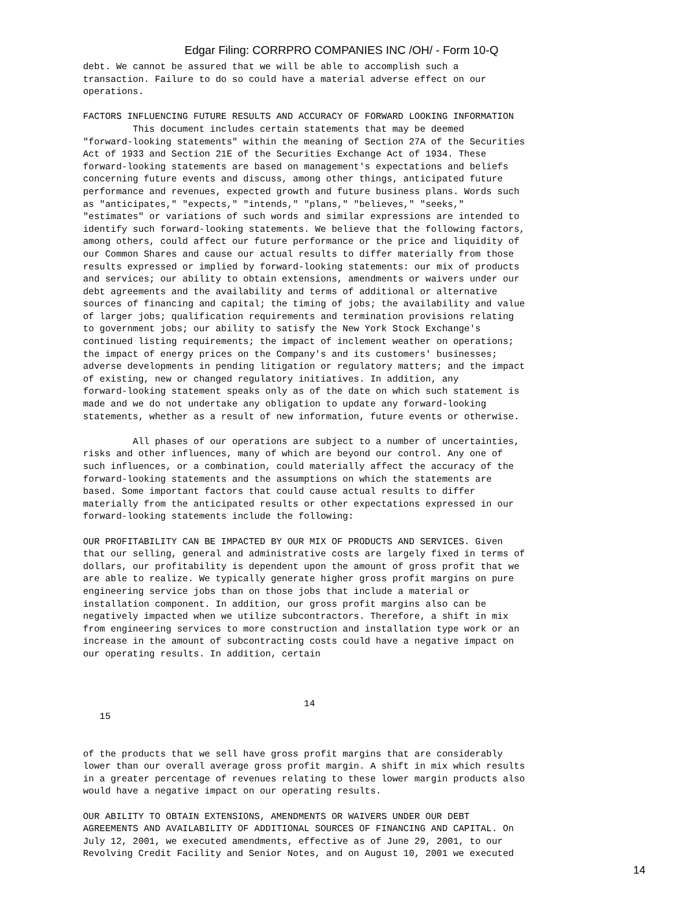Edgar Filing: CORRPRO COMPANIES INC /OH/ - Form 10-Q
debt. We cannot be assured that we will be able to accomplish such a
transaction. Failure to do so could have a material adverse effect on our
operations.

FACTORS INFLUENCING FUTURE RESULTS AND ACCURACY OF FORWARD LOOKING INFORMATION
         This document includes certain statements that may be deemed
"forward-looking statements" within the meaning of Section 27A of the Securities
Act of 1933 and Section 21E of the Securities Exchange Act of 1934. These
forward-looking statements are based on management's expectations and beliefs
concerning future events and discuss, among other things, anticipated future
performance and revenues, expected growth and future business plans. Words such
as "anticipates," "expects," "intends," "plans," "believes," "seeks,"
"estimates" or variations of such words and similar expressions are intended to
identify such forward-looking statements. We believe that the following factors,
among others, could affect our future performance or the price and liquidity of
our Common Shares and cause our actual results to differ materially from those
results expressed or implied by forward-looking statements: our mix of products
and services; our ability to obtain extensions, amendments or waivers under our
debt agreements and the availability and terms of additional or alternative
sources of financing and capital; the timing of jobs; the availability and value
of larger jobs; qualification requirements and termination provisions relating
to government jobs; our ability to satisfy the New York Stock Exchange's
continued listing requirements; the impact of inclement weather on operations;
the impact of energy prices on the Company's and its customers' businesses;
adverse developments in pending litigation or regulatory matters; and the impact
of existing, new or changed regulatory initiatives. In addition, any
forward-looking statement speaks only as of the date on which such statement is
made and we do not undertake any obligation to update any forward-looking
statements, whether as a result of new information, future events or otherwise.

         All phases of our operations are subject to a number of uncertainties,
risks and other influences, many of which are beyond our control. Any one of
such influences, or a combination, could materially affect the accuracy of the
forward-looking statements and the assumptions on which the statements are
based. Some important factors that could cause actual results to differ
materially from the anticipated results or other expectations expressed in our
forward-looking statements include the following:

OUR PROFITABILITY CAN BE IMPACTED BY OUR MIX OF PRODUCTS AND SERVICES. Given
that our selling, general and administrative costs are largely fixed in terms of
dollars, our profitability is dependent upon the amount of gross profit that we
are able to realize. We typically generate higher gross profit margins on pure
engineering service jobs than on those jobs that include a material or
installation component. In addition, our gross profit margins also can be
negatively impacted when we utilize subcontractors. Therefore, a shift in mix
from engineering services to more construction and installation type work or an
increase in the amount of subcontracting costs could have a negative impact on
our operating results. In addition, certain



                                        14
   15


of the products that we sell have gross profit margins that are considerably
lower than our overall average gross profit margin. A shift in mix which results
in a greater percentage of revenues relating to these lower margin products also
would have a negative impact on our operating results.

OUR ABILITY TO OBTAIN EXTENSIONS, AMENDMENTS OR WAIVERS UNDER OUR DEBT
AGREEMENTS AND AVAILABILITY OF ADDITIONAL SOURCES OF FINANCING AND CAPITAL. On
July 12, 2001, we executed amendments, effective as of June 29, 2001, to our
Revolving Credit Facility and Senior Notes, and on August 10, 2001 we executed
14